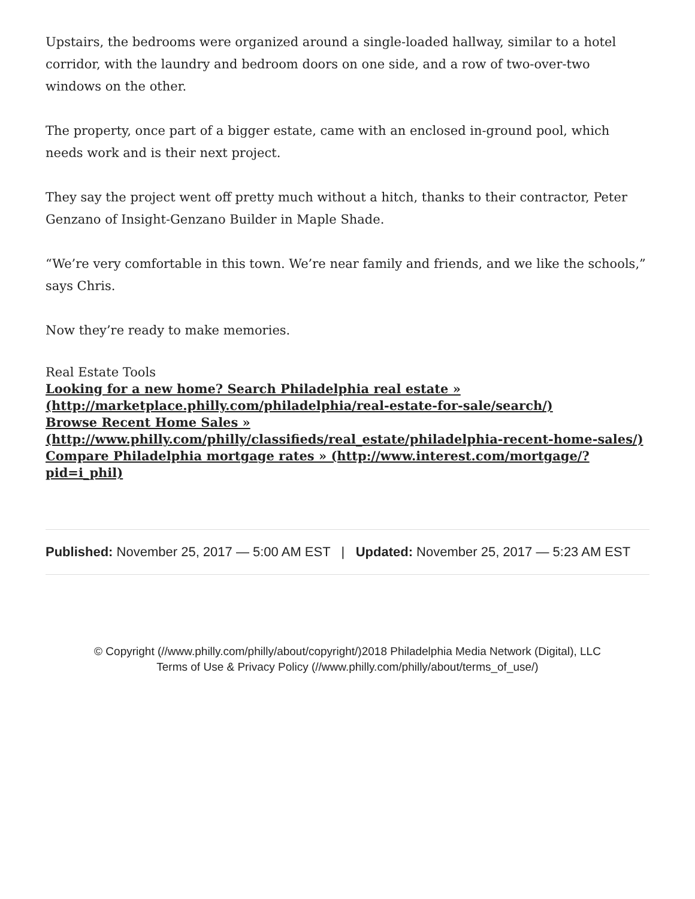Upstairs, the bedrooms were organized around a single-loaded hallway, similar to a hotel corridor, with the laundry and bedroom doors on one side, and a row of two-over-two windows on the other.
The property, once part of a bigger estate, came with an enclosed in-ground pool, which needs work and is their next project.
They say the project went off pretty much without a hitch, thanks to their contractor, Peter Genzano of Insight-Genzano Builder in Maple Shade.
“We’re very comfortable in this town. We’re near family and friends, and we like the schools,” says Chris.
Now they’re ready to make memories.
Real Estate Tools
Looking for a new home? Search Philadelphia real estate » (http://marketplace.philly.com/philadelphia/real-estate-for-sale/search/)
Browse Recent Home Sales » (http://www.philly.com/philly/classifieds/real_estate/philadelphia-recent-home-sales/)
Compare Philadelphia mortgage rates » (http://www.interest.com/mortgage/?pid=i_phil)
Published: November 25, 2017 — 5:00 AM EST | Updated: November 25, 2017 — 5:23 AM EST
© Copyright (//www.philly.com/philly/about/copyright/) 2018 Philadelphia Media Network (Digital), LLC
Terms of Use & Privacy Policy (//www.philly.com/philly/about/terms_of_use/)